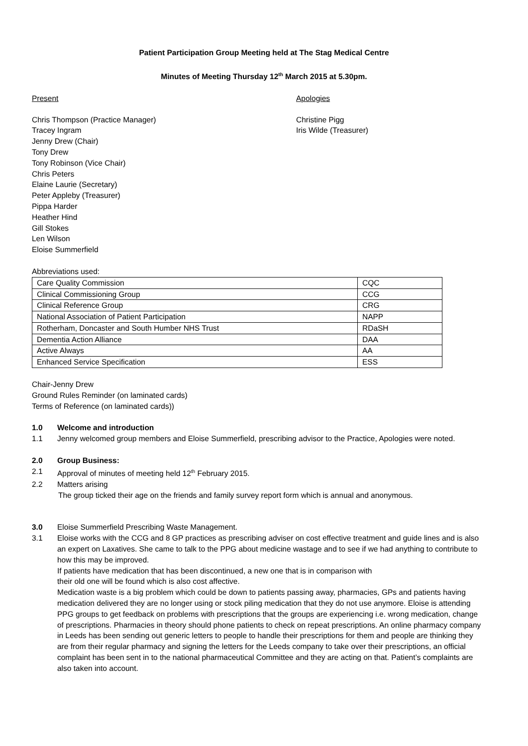Patient Participation Group Meeting held at The Stag Medical Centre
Minutes of Meeting Thursday 12<sup>th</sup> March 2015 at 5.30pm.
Present Apologies
Chris Thompson (Practice Manager)
Tracey Ingram
Jenny Drew (Chair)
Tony Drew
Tony Robinson (Vice Chair)
Chris Peters
Elaine Laurie (Secretary)
Peter Appleby (Treasurer)
Pippa Harder
Heather Hind
Gill Stokes
Len Wilson
Eloise Summerfield
Christine Pigg
Iris Wilde (Treasurer)
Abbreviations used:
| Care Quality Commission | CQC |
| Clinical Commissioning Group | CCG |
| Clinical Reference Group | CRG |
| National Association of Patient Participation | NAPP |
| Rotherham, Doncaster and South Humber NHS Trust | RDaSH |
| Dementia Action Alliance | DAA |
| Active Always | AA |
| Enhanced Service Specification | ESS |
Chair-Jenny Drew
Ground Rules Reminder (on laminated cards)
Terms of Reference (on laminated cards))
1.0 Welcome and introduction
1.1 Jenny welcomed group members and Eloise Summerfield, prescribing advisor to the Practice, Apologies were noted.
2.0 Group Business:
2.1 Approval of minutes of meeting held 12<sup>th</sup> February 2015.
2.2 Matters arising
The group ticked their age on the friends and family survey report form which is annual and anonymous.
3.0 Eloise Summerfield Prescribing Waste Management.
3.1 Eloise works with the CCG and 8 GP practices as prescribing adviser on cost effective treatment and guide lines and is also an expert on Laxatives. She came to talk to the PPG about medicine wastage and to see if we had anything to contribute to how this may be improved.
If patients have medication that has been discontinued, a new one that is in comparison with
their old one will be found which is also cost affective.
Medication waste is a big problem which could be down to patients passing away, pharmacies, GPs and patients having medication delivered they are no longer using or stock piling medication that they do not use anymore. Eloise is attending PPG groups to get feedback on problems with prescriptions that the groups are experiencing i.e. wrong medication, change of prescriptions. Pharmacies in theory should phone patients to check on repeat prescriptions. An online pharmacy company in Leeds has been sending out generic letters to people to handle their prescriptions for them and people are thinking they are from their regular pharmacy and signing the letters for the Leeds company to take over their prescriptions, an official complaint has been sent in to the national pharmaceutical Committee and they are acting on that. Patient’s complaints are also taken into account.